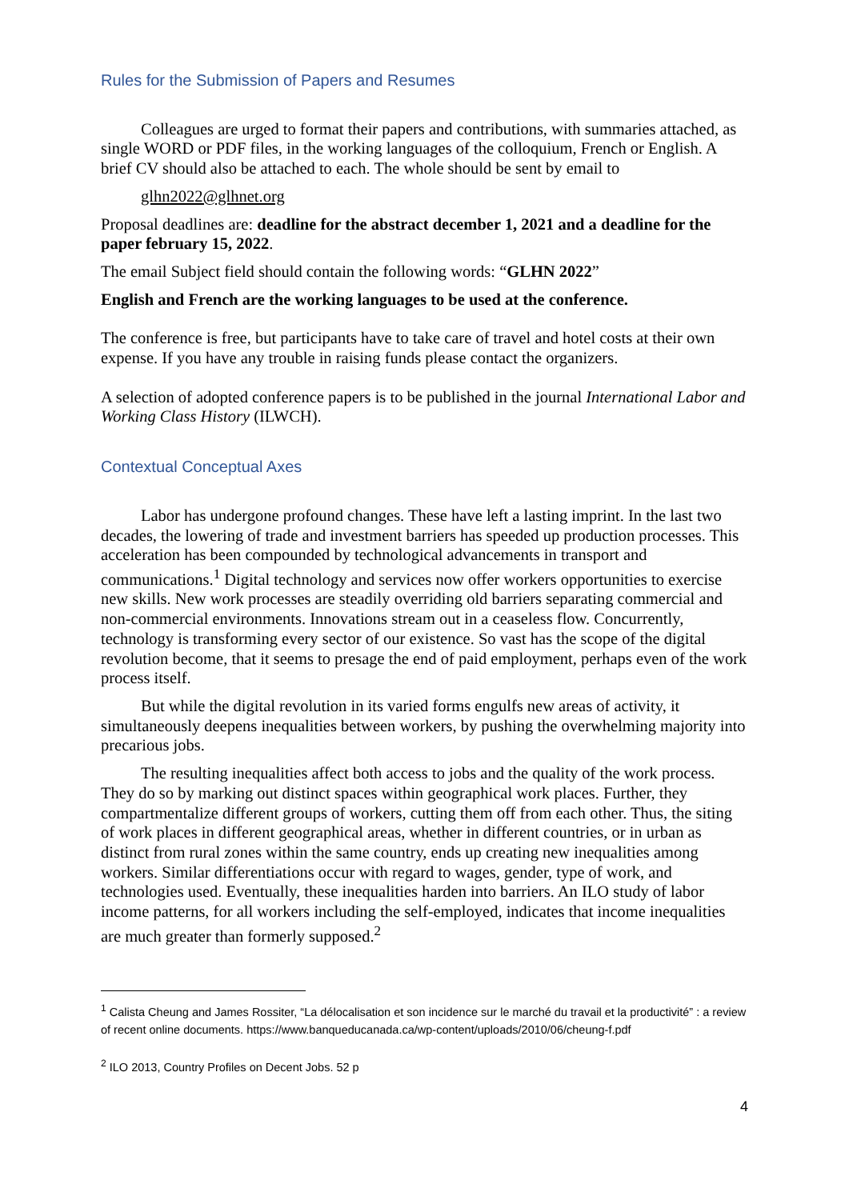Rules for the Submission of Papers and Resumes
Colleagues are urged to format their papers and contributions, with summaries attached, as single WORD or PDF files, in the working languages of the colloquium, French or English. A brief CV should also be attached to each. The whole should be sent by email to
glhn2022@glhnet.org
Proposal deadlines are: deadline for the abstract december 1, 2021 and a deadline for the paper february 15, 2022.
The email Subject field should contain the following words: “GLHN 2022”
English and French are the working languages to be used at the conference.
The conference is free, but participants have to take care of travel and hotel costs at their own expense. If you have any trouble in raising funds please contact the organizers.
A selection of adopted conference papers is to be published in the journal International Labor and Working Class History (ILWCH).
Contextual Conceptual Axes
Labor has undergone profound changes. These have left a lasting imprint. In the last two decades, the lowering of trade and investment barriers has speeded up production processes. This acceleration has been compounded by technological advancements in transport and communications.<sup>1</sup> Digital technology and services now offer workers opportunities to exercise new skills. New work processes are steadily overriding old barriers separating commercial and non-commercial environments. Innovations stream out in a ceaseless flow. Concurrently, technology is transforming every sector of our existence. So vast has the scope of the digital revolution become, that it seems to presage the end of paid employment, perhaps even of the work process itself.
But while the digital revolution in its varied forms engulfs new areas of activity, it simultaneously deepens inequalities between workers, by pushing the overwhelming majority into precarious jobs.
The resulting inequalities affect both access to jobs and the quality of the work process. They do so by marking out distinct spaces within geographical work places. Further, they compartmentalize different groups of workers, cutting them off from each other. Thus, the siting of work places in different geographical areas, whether in different countries, or in urban as distinct from rural zones within the same country, ends up creating new inequalities among workers. Similar differentiations occur with regard to wages, gender, type of work, and technologies used. Eventually, these inequalities harden into barriers. An ILO study of labor income patterns, for all workers including the self-employed, indicates that income inequalities are much greater than formerly supposed.<sup>2</sup>
<sup>1</sup> Calista Cheung and James Rossiter, “La délocalisation et son incidence sur le marché du travail et la productivité” : a review of recent online documents. https://www.banqueducanada.ca/wp-content/uploads/2010/06/cheung-f.pdf
<sup>2</sup> ILO 2013, Country Profiles on Decent Jobs. 52 p
4